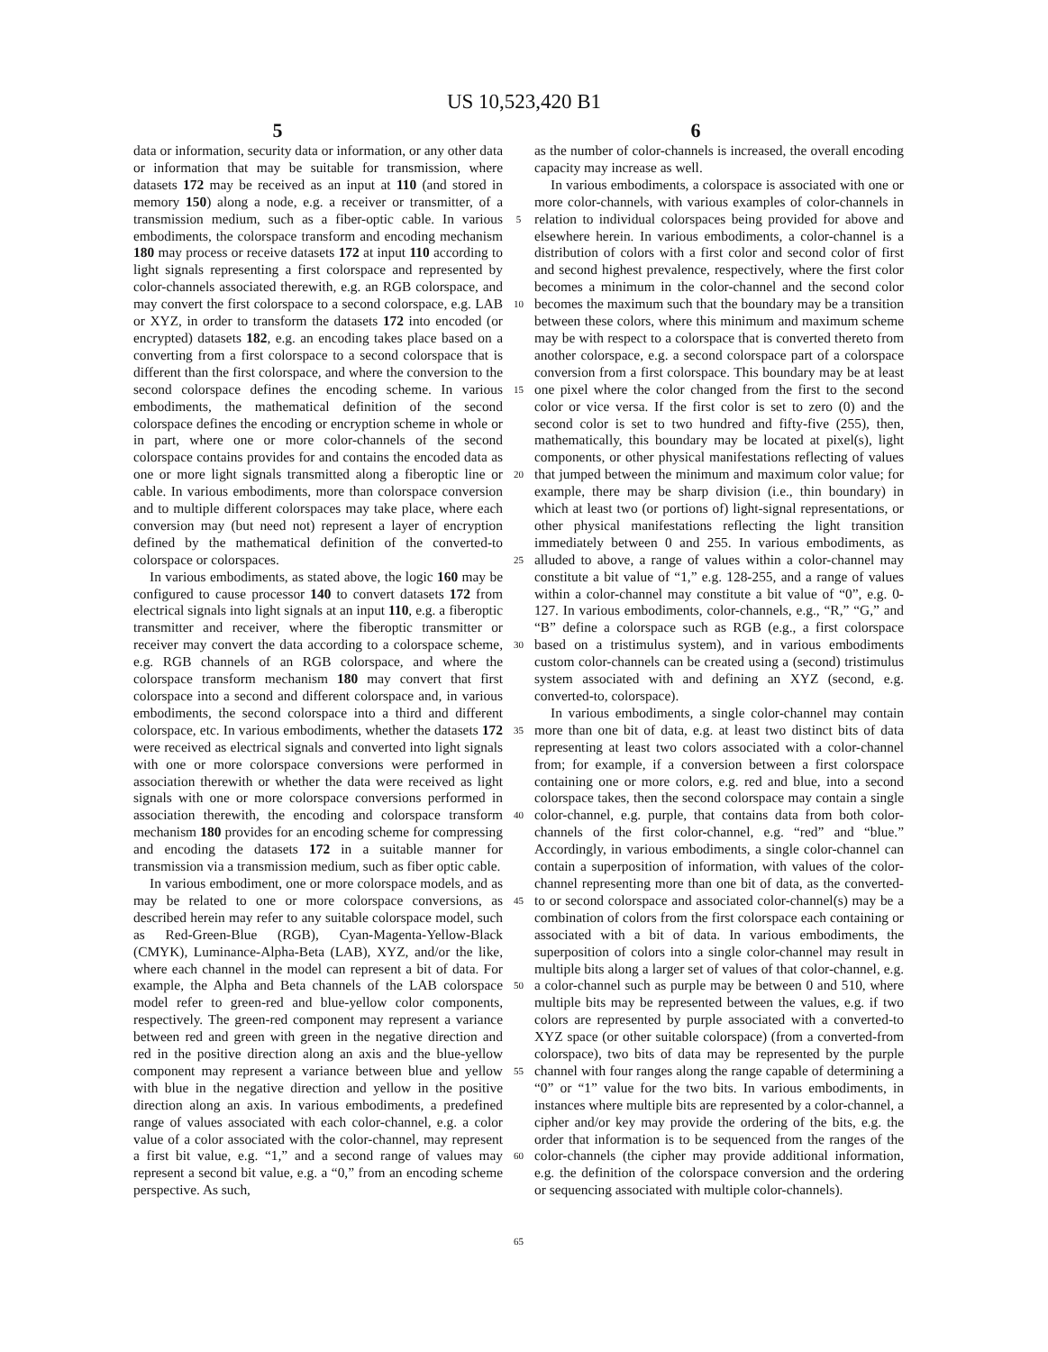US 10,523,420 B1
5 6
data or information, security data or information, or any other data or information that may be suitable for transmission, where datasets 172 may be received as an input at 110 (and stored in memory 150) along a node, e.g. a receiver or transmitter, of a transmission medium, such as a fiber-optic cable. In various embodiments, the colorspace transform and encoding mechanism 180 may process or receive datasets 172 at input 110 according to light signals representing a first colorspace and represented by color-channels associated therewith, e.g. an RGB colorspace, and may convert the first colorspace to a second colorspace, e.g. LAB or XYZ, in order to transform the datasets 172 into encoded (or encrypted) datasets 182, e.g. an encoding takes place based on a converting from a first colorspace to a second colorspace that is different than the first colorspace, and where the conversion to the second colorspace defines the encoding scheme. In various embodiments, the mathematical definition of the second colorspace defines the encoding or encryption scheme in whole or in part, where one or more color-channels of the second colorspace contains provides for and contains the encoded data as one or more light signals transmitted along a fiberoptic line or cable. In various embodiments, more than colorspace conversion and to multiple different colorspaces may take place, where each conversion may (but need not) represent a layer of encryption defined by the mathematical definition of the converted-to colorspace or colorspaces.
In various embodiments, as stated above, the logic 160 may be configured to cause processor 140 to convert datasets 172 from electrical signals into light signals at an input 110, e.g. a fiberoptic transmitter and receiver, where the fiberoptic transmitter or receiver may convert the data according to a colorspace scheme, e.g. RGB channels of an RGB colorspace, and where the colorspace transform mechanism 180 may convert that first colorspace into a second and different colorspace and, in various embodiments, the second colorspace into a third and different colorspace, etc. In various embodiments, whether the datasets 172 were received as electrical signals and converted into light signals with one or more colorspace conversions were performed in association therewith or whether the data were received as light signals with one or more colorspace conversions performed in association therewith, the encoding and colorspace transform mechanism 180 provides for an encoding scheme for compressing and encoding the datasets 172 in a suitable manner for transmission via a transmission medium, such as fiber optic cable.
In various embodiment, one or more colorspace models, and as may be related to one or more colorspace conversions, as described herein may refer to any suitable colorspace model, such as Red-Green-Blue (RGB), Cyan-Magenta-Yellow-Black (CMYK), Luminance-Alpha-Beta (LAB), XYZ, and/or the like, where each channel in the model can represent a bit of data. For example, the Alpha and Beta channels of the LAB colorspace model refer to green-red and blue-yellow color components, respectively. The green-red component may represent a variance between red and green with green in the negative direction and red in the positive direction along an axis and the blue-yellow component may represent a variance between blue and yellow with blue in the negative direction and yellow in the positive direction along an axis. In various embodiments, a predefined range of values associated with each color-channel, e.g. a color value of a color associated with the color-channel, may represent a first bit value, e.g. “1,” and a second range of values may represent a second bit value, e.g. a “0,” from an encoding scheme perspective. As such,
5
10
15
20
25
30
35
40
45
50
55
60
65
as the number of color-channels is increased, the overall encoding capacity may increase as well.
In various embodiments, a colorspace is associated with one or more color-channels, with various examples of color-channels in relation to individual colorspaces being provided for above and elsewhere herein. In various embodiments, a color-channel is a distribution of colors with a first color and second color of first and second highest prevalence, respectively, where the first color becomes a minimum in the color-channel and the second color becomes the maximum such that the boundary may be a transition between these colors, where this minimum and maximum scheme may be with respect to a colorspace that is converted thereto from another colorspace, e.g. a second colorspace part of a colorspace conversion from a first colorspace. This boundary may be at least one pixel where the color changed from the first to the second color or vice versa. If the first color is set to zero (0) and the second color is set to two hundred and fifty-five (255), then, mathematically, this boundary may be located at pixel(s), light components, or other physical manifestations reflecting of values that jumped between the minimum and maximum color value; for example, there may be sharp division (i.e., thin boundary) in which at least two (or portions of) light-signal representations, or other physical manifestations reflecting the light transition immediately between 0 and 255. In various embodiments, as alluded to above, a range of values within a color-channel may constitute a bit value of “1,” e.g. 128-255, and a range of values within a color-channel may constitute a bit value of “0”, e.g. 0-127. In various embodiments, color-channels, e.g., “R,” “G,” and “B” define a colorspace such as RGB (e.g., a first colorspace based on a tristimulus system), and in various embodiments custom color-channels can be created using a (second) tristimulus system associated with and defining an XYZ (second, e.g. converted-to, colorspace).
In various embodiments, a single color-channel may contain more than one bit of data, e.g. at least two distinct bits of data representing at least two colors associated with a color-channel from; for example, if a conversion between a first colorspace containing one or more colors, e.g. red and blue, into a second colorspace takes, then the second colorspace may contain a single color-channel, e.g. purple, that contains data from both color-channels of the first color-channel, e.g. “red” and “blue.” Accordingly, in various embodiments, a single color-channel can contain a superposition of information, with values of the color-channel representing more than one bit of data, as the converted-to or second colorspace and associated color-channel(s) may be a combination of colors from the first colorspace each containing or associated with a bit of data. In various embodiments, the superposition of colors into a single color-channel may result in multiple bits along a larger set of values of that color-channel, e.g. a color-channel such as purple may be between 0 and 510, where multiple bits may be represented between the values, e.g. if two colors are represented by purple associated with a converted-to XYZ space (or other suitable colorspace) (from a converted-from colorspace), two bits of data may be represented by the purple channel with four ranges along the range capable of determining a “0” or “1” value for the two bits. In various embodiments, in instances where multiple bits are represented by a color-channel, a cipher and/or key may provide the ordering of the bits, e.g. the order that information is to be sequenced from the ranges of the color-channels (the cipher may provide additional information, e.g. the definition of the colorspace conversion and the ordering or sequencing associated with multiple color-channels).